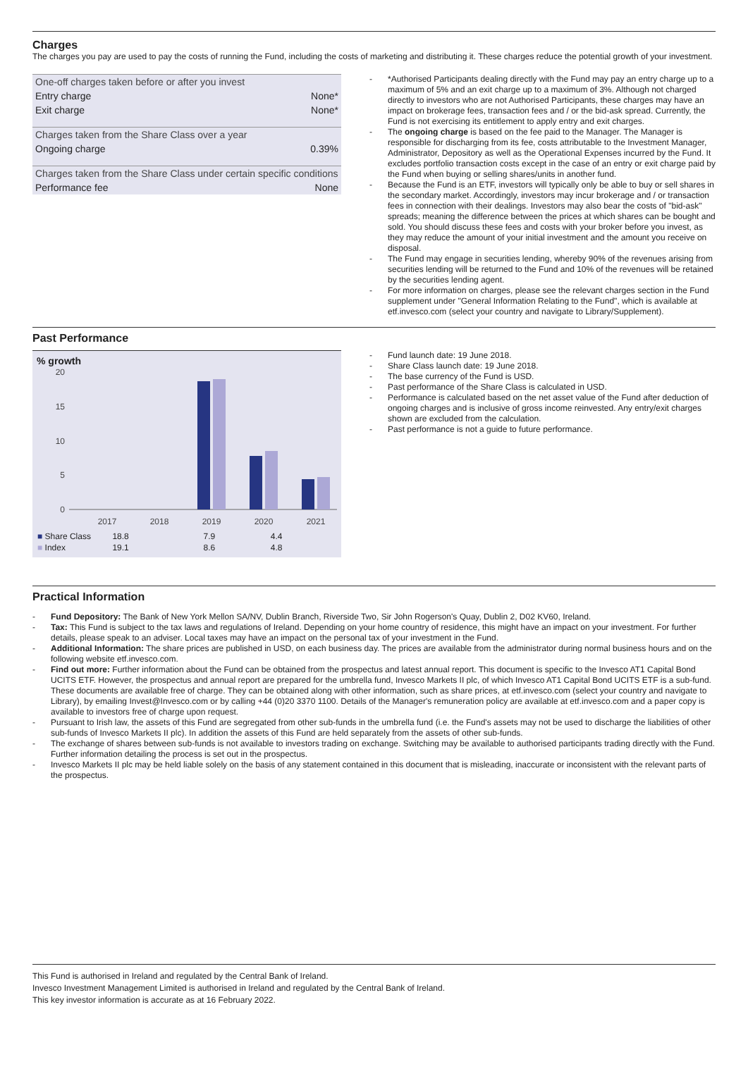Charges
The charges you pay are used to pay the costs of running the Fund, including the costs of marketing and distributing it. These charges reduce the potential growth of your investment.
| One-off charges taken before or after you invest | |
| Entry charge | None* |
| Exit charge | None* |
| Charges taken from the Share Class over a year | |
| Ongoing charge | 0.39% |
| Charges taken from the Share Class under certain specific conditions | |
| Performance fee | None |
- *Authorised Participants dealing directly with the Fund may pay an entry charge up to a maximum of 5% and an exit charge up to a maximum of 3%. Although not charged directly to investors who are not Authorised Participants, these charges may have an impact on brokerage fees, transaction fees and / or the bid-ask spread. Currently, the Fund is not exercising its entitlement to apply entry and exit charges.
- The ongoing charge is based on the fee paid to the Manager. The Manager is responsible for discharging from its fee, costs attributable to the Investment Manager, Administrator, Depository as well as the Operational Expenses incurred by the Fund. It excludes portfolio transaction costs except in the case of an entry or exit charge paid by the Fund when buying or selling shares/units in another fund.
- Because the Fund is an ETF, investors will typically only be able to buy or sell shares in the secondary market. Accordingly, investors may incur brokerage and / or transaction fees in connection with their dealings. Investors may also bear the costs of "bid-ask" spreads; meaning the difference between the prices at which shares can be bought and sold. You should discuss these fees and costs with your broker before you invest, as they may reduce the amount of your initial investment and the amount you receive on disposal.
- The Fund may engage in securities lending, whereby 90% of the revenues arising from securities lending will be returned to the Fund and 10% of the revenues will be retained by the securities lending agent.
- For more information on charges, please see the relevant charges section in the Fund supplement under "General Information Relating to the Fund", which is available at etf.invesco.com (select your country and navigate to Library/Supplement).
Past Performance
% growth
20
15
10
5
0
2017
2018
2019
2020
2021
| ■ Share Class | | | 18.8 | 7.9 | 4.4 |
| ■ Index | | | 19.1 | 8.6 | 4.8 |
- Fund launch date: 19 June 2018.
- Share Class launch date: 19 June 2018.
- The base currency of the Fund is USD.
- Past performance of the Share Class is calculated in USD.
- Performance is calculated based on the net asset value of the Fund after deduction of ongoing charges and is inclusive of gross income reinvested. Any entry/exit charges shown are excluded from the calculation.
- Past performance is not a guide to future performance.
Practical Information
- Fund Depository: The Bank of New York Mellon SA/NV, Dublin Branch, Riverside Two, Sir John Rogerson's Quay, Dublin 2, D02 KV60, Ireland.
- Tax: This Fund is subject to the tax laws and regulations of Ireland. Depending on your home country of residence, this might have an impact on your investment. For further details, please speak to an adviser. Local taxes may have an impact on the personal tax of your investment in the Fund.
- Additional Information: The share prices are published in USD, on each business day. The prices are available from the administrator during normal business hours and on the following website etf.invesco.com.
- Find out more: Further information about the Fund can be obtained from the prospectus and latest annual report. This document is specific to the Invesco AT1 Capital Bond UCITS ETF. However, the prospectus and annual report are prepared for the umbrella fund, Invesco Markets II plc, of which Invesco AT1 Capital Bond UCITS ETF is a sub-fund. These documents are available free of charge. They can be obtained along with other information, such as share prices, at etf.invesco.com (select your country and navigate to Library), by emailing Invest@Invesco.com or by calling +44 (0)20 3370 1100. Details of the Manager's remuneration policy are available at etf.invesco.com and a paper copy is available to investors free of charge upon request.
- Pursuant to Irish law, the assets of this Fund are segregated from other sub-funds in the umbrella fund (i.e. the Fund's assets may not be used to discharge the liabilities of other sub-funds of Invesco Markets II plc). In addition the assets of this Fund are held separately from the assets of other sub-funds.
- The exchange of shares between sub-funds is not available to investors trading on exchange. Switching may be available to authorised participants trading directly with the Fund. Further information detailing the process is set out in the prospectus.
- Invesco Markets II plc may be held liable solely on the basis of any statement contained in this document that is misleading, inaccurate or inconsistent with the relevant parts of the prospectus.
This Fund is authorised in Ireland and regulated by the Central Bank of Ireland.
Invesco Investment Management Limited is authorised in Ireland and regulated by the Central Bank of Ireland.
This key investor information is accurate as at 16 February 2022.